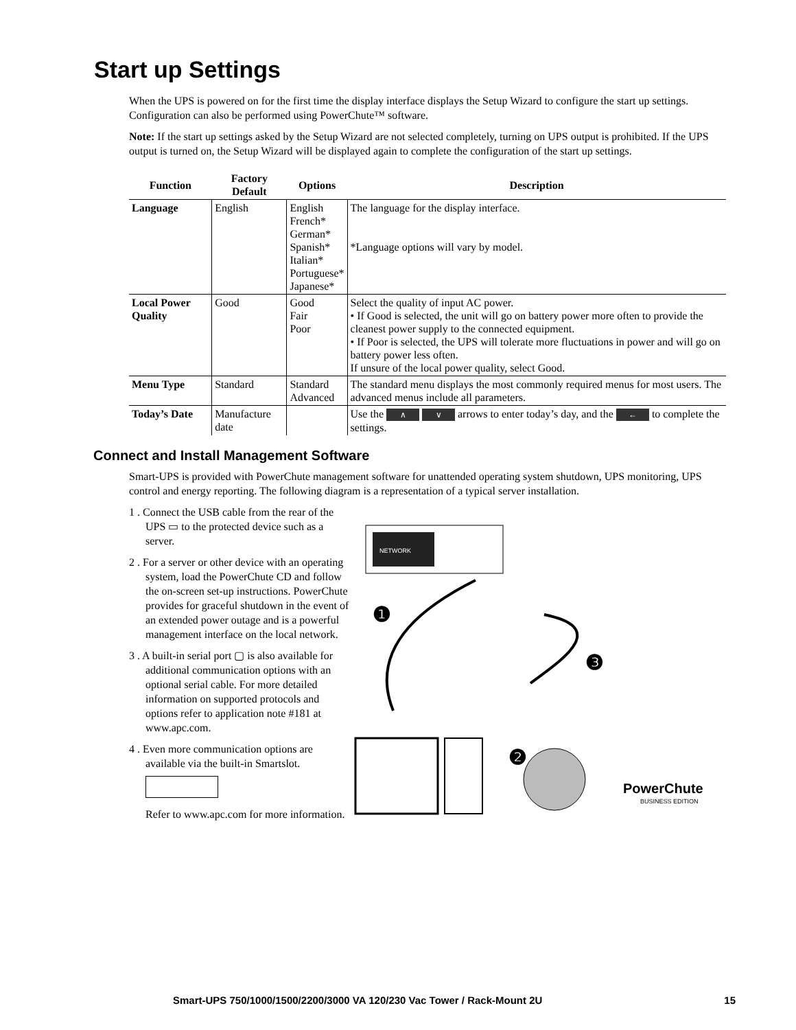Start up Settings
When the UPS is powered on for the first time the display interface displays the Setup Wizard to configure the start up settings. Configuration can also be performed using PowerChute™ software.
Note: If the start up settings asked by the Setup Wizard are not selected completely, turning on UPS output is prohibited. If the UPS output is turned on, the Setup Wizard will be displayed again to complete the configuration of the start up settings.
| Function | Factory Default | Options | Description |
| --- | --- | --- | --- |
| Language | English | English French* German* Spanish* Italian* Portuguese* Japanese* | The language for the display interface. *Language options will vary by model. |
| Local Power Quality | Good | Good Fair Poor | Select the quality of input AC power. • If Good is selected, the unit will go on battery power more often to provide the cleanest power supply to the connected equipment. • If Poor is selected, the UPS will tolerate more fluctuations in power and will go on battery power less often. If unsure of the local power quality, select Good. |
| Menu Type | Standard | Standard Advanced | The standard menu displays the most commonly required menus for most users. The advanced menus include all parameters. |
| Today’s Date | Manufacture date | | Use the ∧ ∨ arrows to enter today’s day, and the ← to complete the settings. |
Connect and Install Management Software
Smart-UPS is provided with PowerChute management software for unattended operating system shutdown, UPS monitoring, UPS control and energy reporting. The following diagram is a representation of a typical server installation.
1 . Connect the USB cable from the rear of the UPS ▭ to the protected device such as a server.
2 . For a server or other device with an operating system, load the PowerChute CD and follow the on-screen set-up instructions. PowerChute provides for graceful shutdown in the event of an extended power outage and is a powerful management interface on the local network.
3 . A built-in serial port ▢ is also available for additional communication options with an optional serial cable. For more detailed information on supported protocols and options refer to application note #181 at www.apc.com.
4 . Even more communication options are available via the built-in Smartslot.
Refer to www.apc.com for more information.
NETWORK
❶
❸
❷
PowerChute
BUSINESS EDITION
Smart-UPS 750/1000/1500/2200/3000 VA 120/230 Vac Tower / Rack-Mount 2U 15